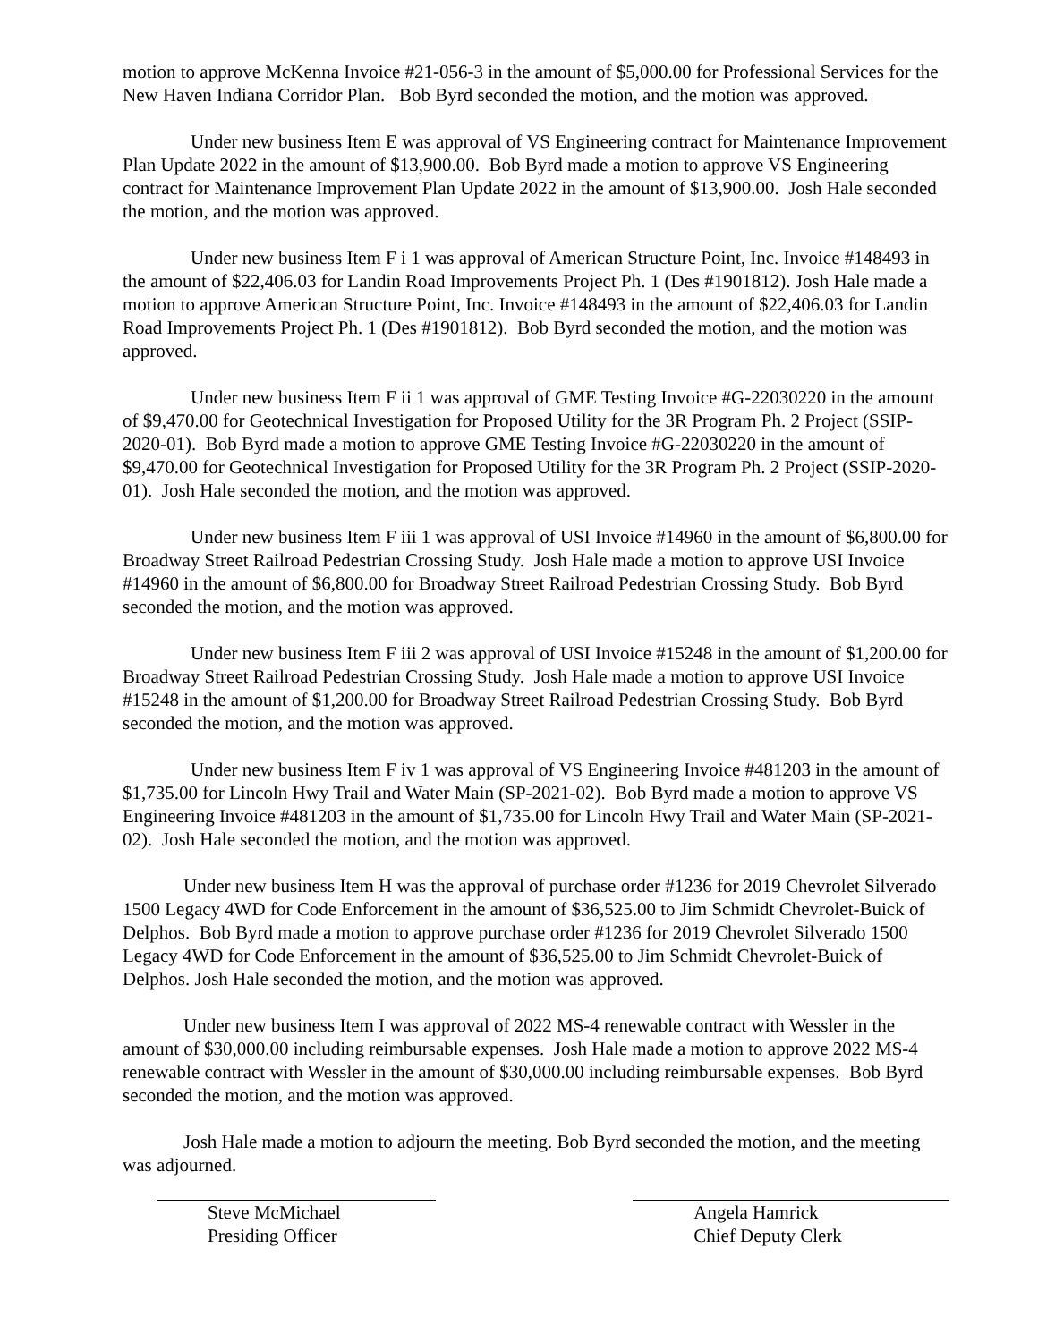motion to approve McKenna Invoice #21-056-3 in the amount of $5,000.00 for Professional Services for the New Haven Indiana Corridor Plan. Bob Byrd seconded the motion, and the motion was approved.
Under new business Item E was approval of VS Engineering contract for Maintenance Improvement Plan Update 2022 in the amount of $13,900.00. Bob Byrd made a motion to approve VS Engineering contract for Maintenance Improvement Plan Update 2022 in the amount of $13,900.00. Josh Hale seconded the motion, and the motion was approved.
Under new business Item F i 1 was approval of American Structure Point, Inc. Invoice #148493 in the amount of $22,406.03 for Landin Road Improvements Project Ph. 1 (Des #1901812). Josh Hale made a motion to approve American Structure Point, Inc. Invoice #148493 in the amount of $22,406.03 for Landin Road Improvements Project Ph. 1 (Des #1901812). Bob Byrd seconded the motion, and the motion was approved.
Under new business Item F ii 1 was approval of GME Testing Invoice #G-22030220 in the amount of $9,470.00 for Geotechnical Investigation for Proposed Utility for the 3R Program Ph. 2 Project (SSIP-2020-01). Bob Byrd made a motion to approve GME Testing Invoice #G-22030220 in the amount of $9,470.00 for Geotechnical Investigation for Proposed Utility for the 3R Program Ph. 2 Project (SSIP-2020-01). Josh Hale seconded the motion, and the motion was approved.
Under new business Item F iii 1 was approval of USI Invoice #14960 in the amount of $6,800.00 for Broadway Street Railroad Pedestrian Crossing Study. Josh Hale made a motion to approve USI Invoice #14960 in the amount of $6,800.00 for Broadway Street Railroad Pedestrian Crossing Study. Bob Byrd seconded the motion, and the motion was approved.
Under new business Item F iii 2 was approval of USI Invoice #15248 in the amount of $1,200.00 for Broadway Street Railroad Pedestrian Crossing Study. Josh Hale made a motion to approve USI Invoice #15248 in the amount of $1,200.00 for Broadway Street Railroad Pedestrian Crossing Study. Bob Byrd seconded the motion, and the motion was approved.
Under new business Item F iv 1 was approval of VS Engineering Invoice #481203 in the amount of $1,735.00 for Lincoln Hwy Trail and Water Main (SP-2021-02). Bob Byrd made a motion to approve VS Engineering Invoice #481203 in the amount of $1,735.00 for Lincoln Hwy Trail and Water Main (SP-2021-02). Josh Hale seconded the motion, and the motion was approved.
Under new business Item H was the approval of purchase order #1236 for 2019 Chevrolet Silverado 1500 Legacy 4WD for Code Enforcement in the amount of $36,525.00 to Jim Schmidt Chevrolet-Buick of Delphos. Bob Byrd made a motion to approve purchase order #1236 for 2019 Chevrolet Silverado 1500 Legacy 4WD for Code Enforcement in the amount of $36,525.00 to Jim Schmidt Chevrolet-Buick of Delphos. Josh Hale seconded the motion, and the motion was approved.
Under new business Item I was approval of 2022 MS-4 renewable contract with Wessler in the amount of $30,000.00 including reimbursable expenses. Josh Hale made a motion to approve 2022 MS-4 renewable contract with Wessler in the amount of $30,000.00 including reimbursable expenses. Bob Byrd seconded the motion, and the motion was approved.
Josh Hale made a motion to adjourn the meeting. Bob Byrd seconded the motion, and the meeting was adjourned.
Steve McMichael
Presiding Officer
Angela Hamrick
Chief Deputy Clerk